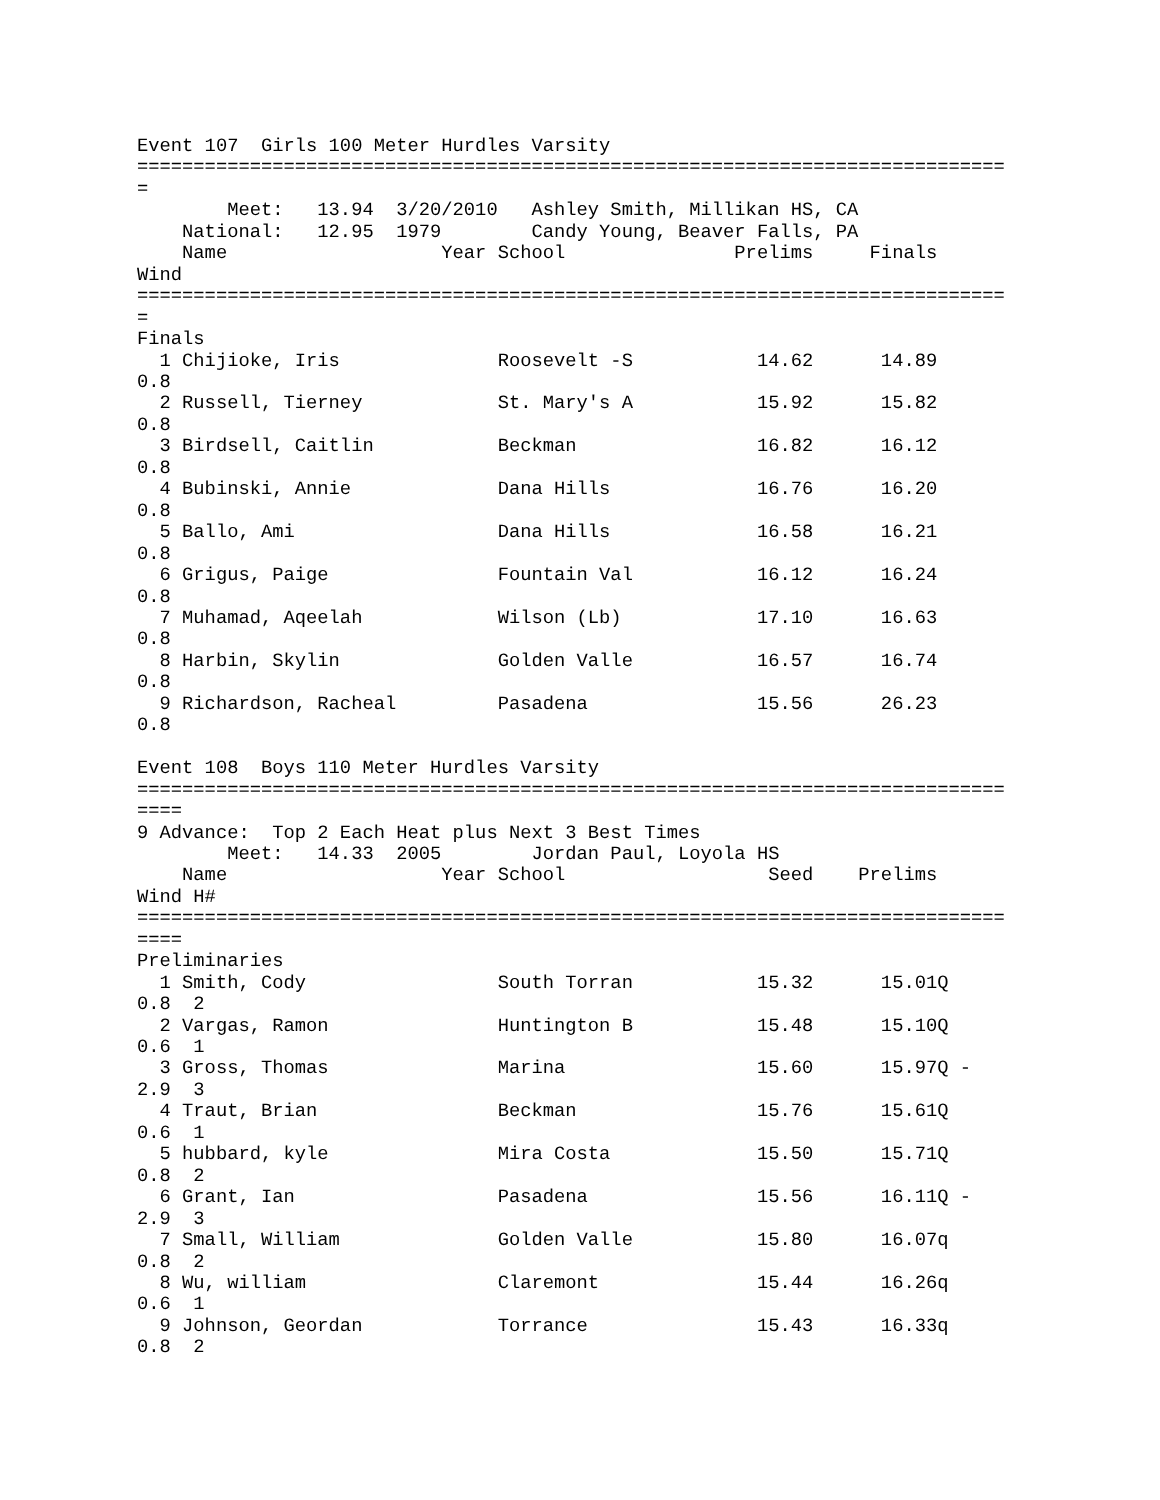Event 107  Girls 100 Meter Hurdles Varsity
=============================================================================
=
        Meet:   13.94  3/20/2010   Ashley Smith, Millikan HS, CA
    National:   12.95  1979        Candy Young, Beaver Falls, PA
    Name                   Year School               Prelims     Finals
Wind
=============================================================================
=
Finals
  1 Chijioke, Iris              Roosevelt -S           14.62      14.89
0.8
  2 Russell, Tierney            St. Mary's A           15.92      15.82
0.8
  3 Birdsell, Caitlin           Beckman                16.82      16.12
0.8
  4 Bubinski, Annie             Dana Hills             16.76      16.20
0.8
  5 Ballo, Ami                  Dana Hills             16.58      16.21
0.8
  6 Grigus, Paige               Fountain Val           16.12      16.24
0.8
  7 Muhamad, Aqeelah            Wilson (Lb)            17.10      16.63
0.8
  8 Harbin, Skylin              Golden Valle           16.57      16.74
0.8
  9 Richardson, Racheal         Pasadena               15.56      26.23
0.8

Event 108  Boys 110 Meter Hurdles Varsity
=============================================================================
====
9 Advance:  Top 2 Each Heat plus Next 3 Best Times
        Meet:   14.33  2005        Jordan Paul, Loyola HS
    Name                   Year School                  Seed    Prelims
Wind H#
=============================================================================
====
Preliminaries
  1 Smith, Cody                 South Torran           15.32      15.01Q
0.8  2
  2 Vargas, Ramon               Huntington B           15.48      15.10Q
0.6  1
  3 Gross, Thomas               Marina                 15.60      15.97Q -
2.9  3
  4 Traut, Brian                Beckman                15.76      15.61Q
0.6  1
  5 hubbard, kyle               Mira Costa             15.50      15.71Q
0.8  2
  6 Grant, Ian                  Pasadena               15.56      16.11Q -
2.9  3
  7 Small, William              Golden Valle           15.80      16.07q
0.8  2
  8 Wu, william                 Claremont              15.44      16.26q
0.6  1
  9 Johnson, Geordan            Torrance               15.43      16.33q
0.8  2